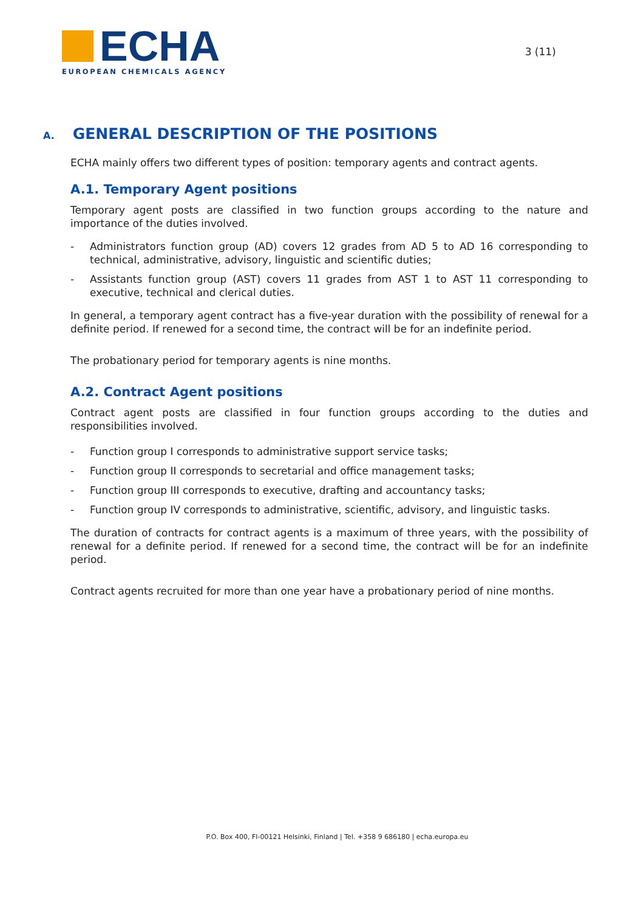ECHA
EUROPEAN CHEMICALS AGENCY
3 (11)
A. GENERAL DESCRIPTION OF THE POSITIONS
ECHA mainly offers two different types of position: temporary agents and contract agents.
A.1. Temporary Agent positions
Temporary agent posts are classified in two function groups according to the nature and importance of the duties involved.
- Administrators function group (AD) covers 12 grades from AD 5 to AD 16 corresponding to technical, administrative, advisory, linguistic and scientific duties;
- Assistants function group (AST) covers 11 grades from AST 1 to AST 11 corresponding to executive, technical and clerical duties.
In general, a temporary agent contract has a five-year duration with the possibility of renewal for a definite period. If renewed for a second time, the contract will be for an indefinite period.
The probationary period for temporary agents is nine months.
A.2. Contract Agent positions
Contract agent posts are classified in four function groups according to the duties and responsibilities involved.
- Function group I corresponds to administrative support service tasks;
- Function group II corresponds to secretarial and office management tasks;
- Function group III corresponds to executive, drafting and accountancy tasks;
- Function group IV corresponds to administrative, scientific, advisory, and linguistic tasks.
The duration of contracts for contract agents is a maximum of three years, with the possibility of renewal for a definite period. If renewed for a second time, the contract will be for an indefinite period.
Contract agents recruited for more than one year have a probationary period of nine months.
P.O. Box 400, FI-00121 Helsinki, Finland | Tel. +358 9 686180 | echa.europa.eu